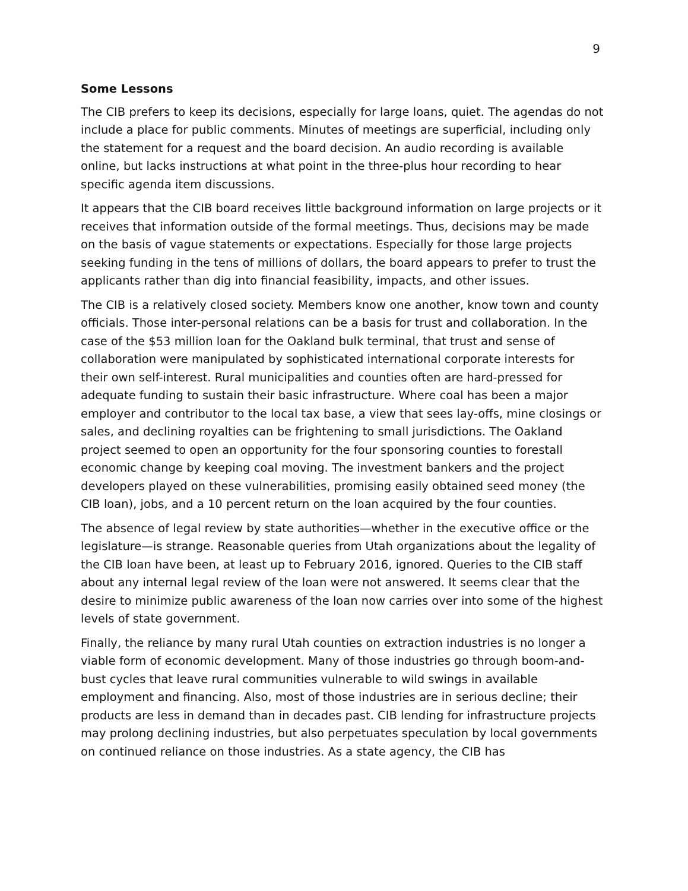9
Some Lessons
The CIB prefers to keep its decisions, especially for large loans, quiet. The agendas do not include a place for public comments. Minutes of meetings are superficial, including only the statement for a request and the board decision. An audio recording is available online, but lacks instructions at what point in the three-plus hour recording to hear specific agenda item discussions.
It appears that the CIB board receives little background information on large projects or it receives that information outside of the formal meetings. Thus, decisions may be made on the basis of vague statements or expectations. Especially for those large projects seeking funding in the tens of millions of dollars, the board appears to prefer to trust the applicants rather than dig into financial feasibility, impacts, and other issues.
The CIB is a relatively closed society. Members know one another, know town and county officials. Those inter-personal relations can be a basis for trust and collaboration. In the case of the $53 million loan for the Oakland bulk terminal, that trust and sense of collaboration were manipulated by sophisticated international corporate interests for their own self-interest. Rural municipalities and counties often are hard-pressed for adequate funding to sustain their basic infrastructure. Where coal has been a major employer and contributor to the local tax base, a view that sees lay-offs, mine closings or sales, and declining royalties can be frightening to small jurisdictions. The Oakland project seemed to open an opportunity for the four sponsoring counties to forestall economic change by keeping coal moving. The investment bankers and the project developers played on these vulnerabilities, promising easily obtained seed money (the CIB loan), jobs, and a 10 percent return on the loan acquired by the four counties.
The absence of legal review by state authorities—whether in the executive office or the legislature—is strange. Reasonable queries from Utah organizations about the legality of the CIB loan have been, at least up to February 2016, ignored. Queries to the CIB staff about any internal legal review of the loan were not answered. It seems clear that the desire to minimize public awareness of the loan now carries over into some of the highest levels of state government.
Finally, the reliance by many rural Utah counties on extraction industries is no longer a viable form of economic development. Many of those industries go through boom-and-bust cycles that leave rural communities vulnerable to wild swings in available employment and financing. Also, most of those industries are in serious decline; their products are less in demand than in decades past. CIB lending for infrastructure projects may prolong declining industries, but also perpetuates speculation by local governments on continued reliance on those industries. As a state agency, the CIB has